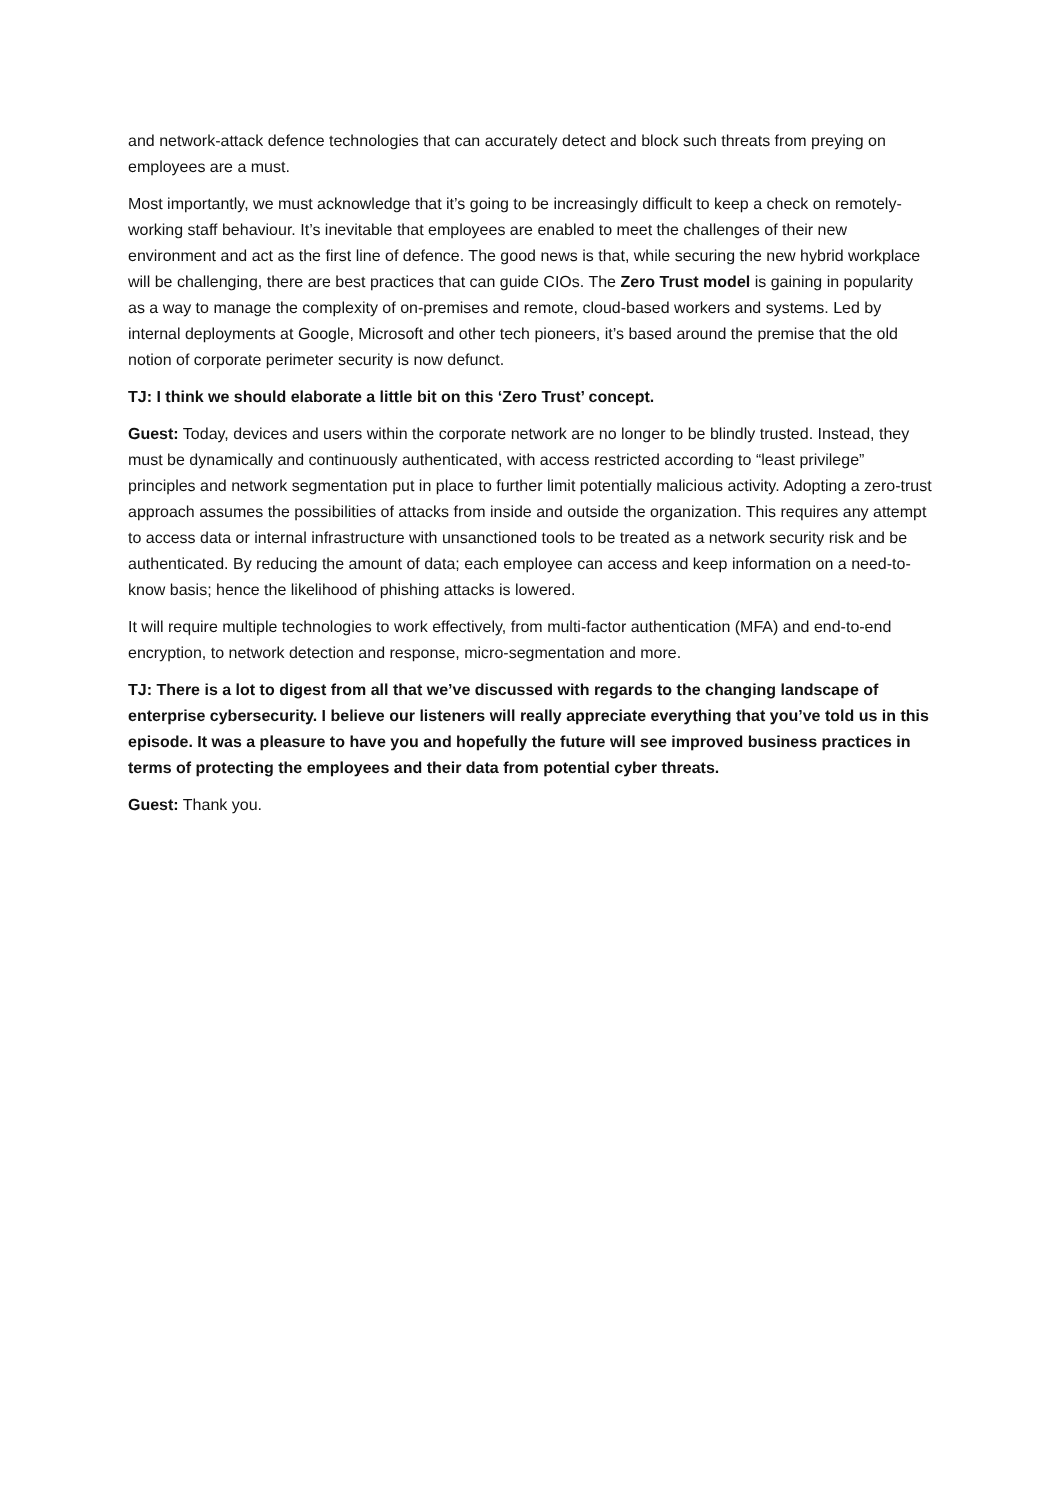and network-attack defence technologies that can accurately detect and block such threats from preying on employees are a must.
Most importantly, we must acknowledge that it’s going to be increasingly difficult to keep a check on remotely-working staff behaviour. It’s inevitable that employees are enabled to meet the challenges of their new environment and act as the first line of defence. The good news is that, while securing the new hybrid workplace will be challenging, there are best practices that can guide CIOs. The Zero Trust model is gaining in popularity as a way to manage the complexity of on-premises and remote, cloud-based workers and systems. Led by internal deployments at Google, Microsoft and other tech pioneers, it’s based around the premise that the old notion of corporate perimeter security is now defunct.
TJ: I think we should elaborate a little bit on this ‘Zero Trust’ concept.
Guest: Today, devices and users within the corporate network are no longer to be blindly trusted. Instead, they must be dynamically and continuously authenticated, with access restricted according to “least privilege” principles and network segmentation put in place to further limit potentially malicious activity. Adopting a zero-trust approach assumes the possibilities of attacks from inside and outside the organization. This requires any attempt to access data or internal infrastructure with unsanctioned tools to be treated as a network security risk and be authenticated. By reducing the amount of data; each employee can access and keep information on a need-to-know basis; hence the likelihood of phishing attacks is lowered.
It will require multiple technologies to work effectively, from multi-factor authentication (MFA) and end-to-end encryption, to network detection and response, micro-segmentation and more.
TJ: There is a lot to digest from all that we’ve discussed with regards to the changing landscape of enterprise cybersecurity. I believe our listeners will really appreciate everything that you’ve told us in this episode. It was a pleasure to have you and hopefully the future will see improved business practices in terms of protecting the employees and their data from potential cyber threats.
Guest: Thank you.